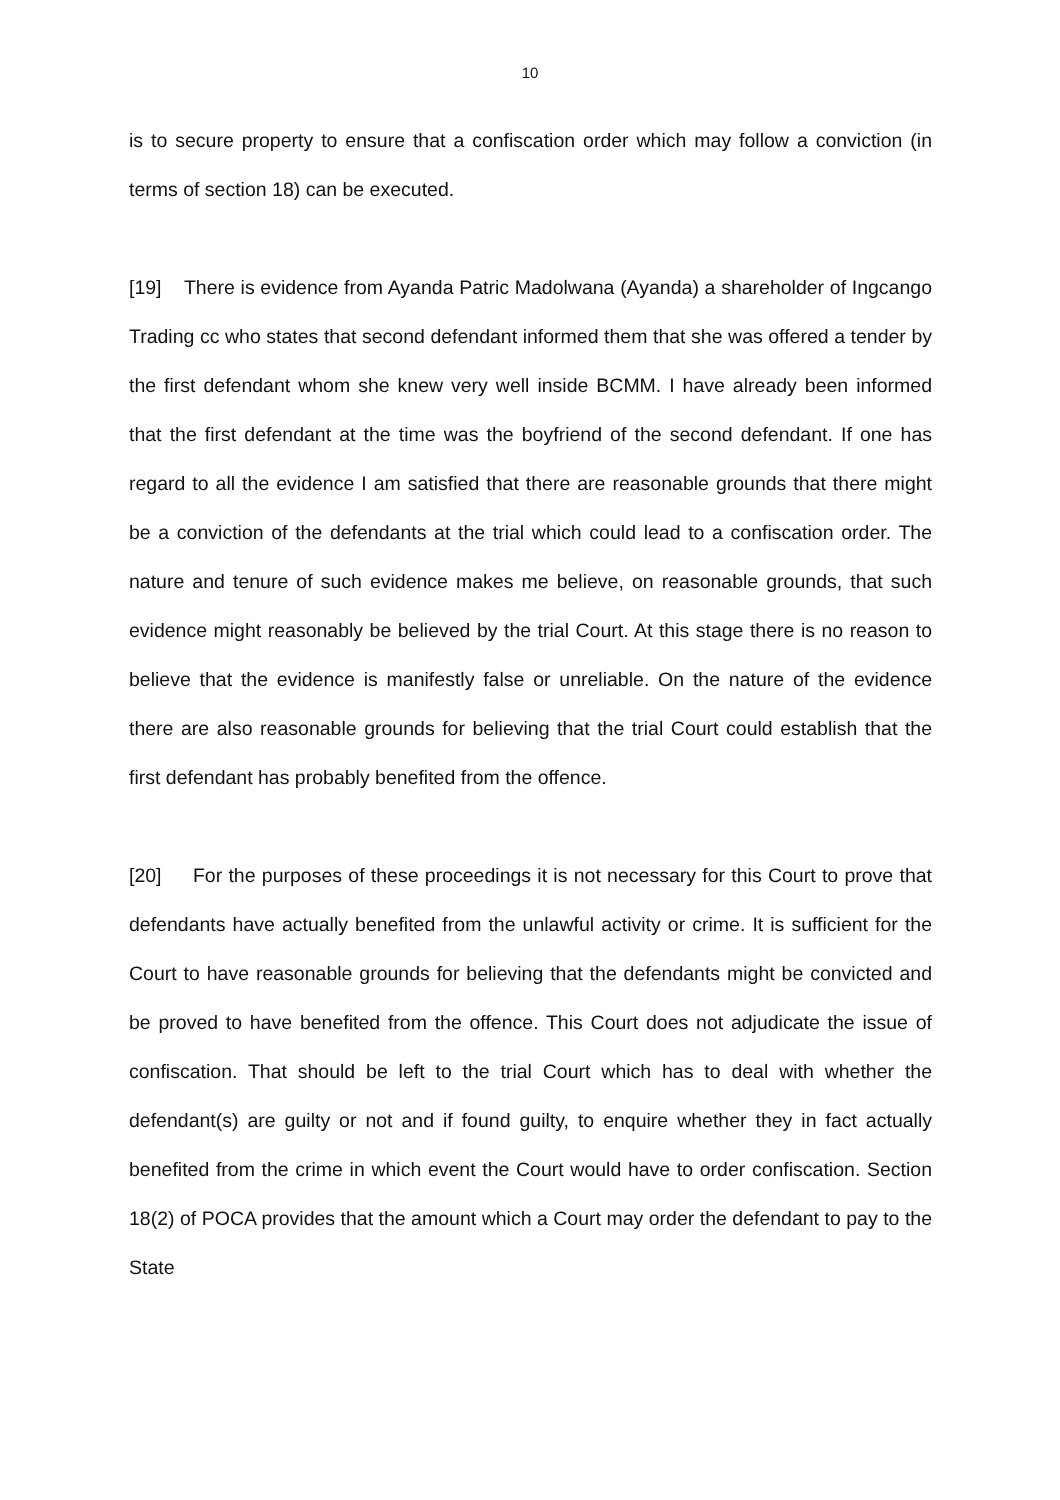10
is to secure property to ensure that a confiscation order which may follow a conviction (in terms of section 18) can be executed.
[19] There is evidence from Ayanda Patric Madolwana (Ayanda) a shareholder of Ingcango Trading cc who states that second defendant informed them that she was offered a tender by the first defendant whom she knew very well inside BCMM. I have already been informed that the first defendant at the time was the boyfriend of the second defendant. If one has regard to all the evidence I am satisfied that there are reasonable grounds that there might be a conviction of the defendants at the trial which could lead to a confiscation order. The nature and tenure of such evidence makes me believe, on reasonable grounds, that such evidence might reasonably be believed by the trial Court. At this stage there is no reason to believe that the evidence is manifestly false or unreliable. On the nature of the evidence there are also reasonable grounds for believing that the trial Court could establish that the first defendant has probably benefited from the offence.
[20] For the purposes of these proceedings it is not necessary for this Court to prove that defendants have actually benefited from the unlawful activity or crime. It is sufficient for the Court to have reasonable grounds for believing that the defendants might be convicted and be proved to have benefited from the offence. This Court does not adjudicate the issue of confiscation. That should be left to the trial Court which has to deal with whether the defendant(s) are guilty or not and if found guilty, to enquire whether they in fact actually benefited from the crime in which event the Court would have to order confiscation. Section 18(2) of POCA provides that the amount which a Court may order the defendant to pay to the State